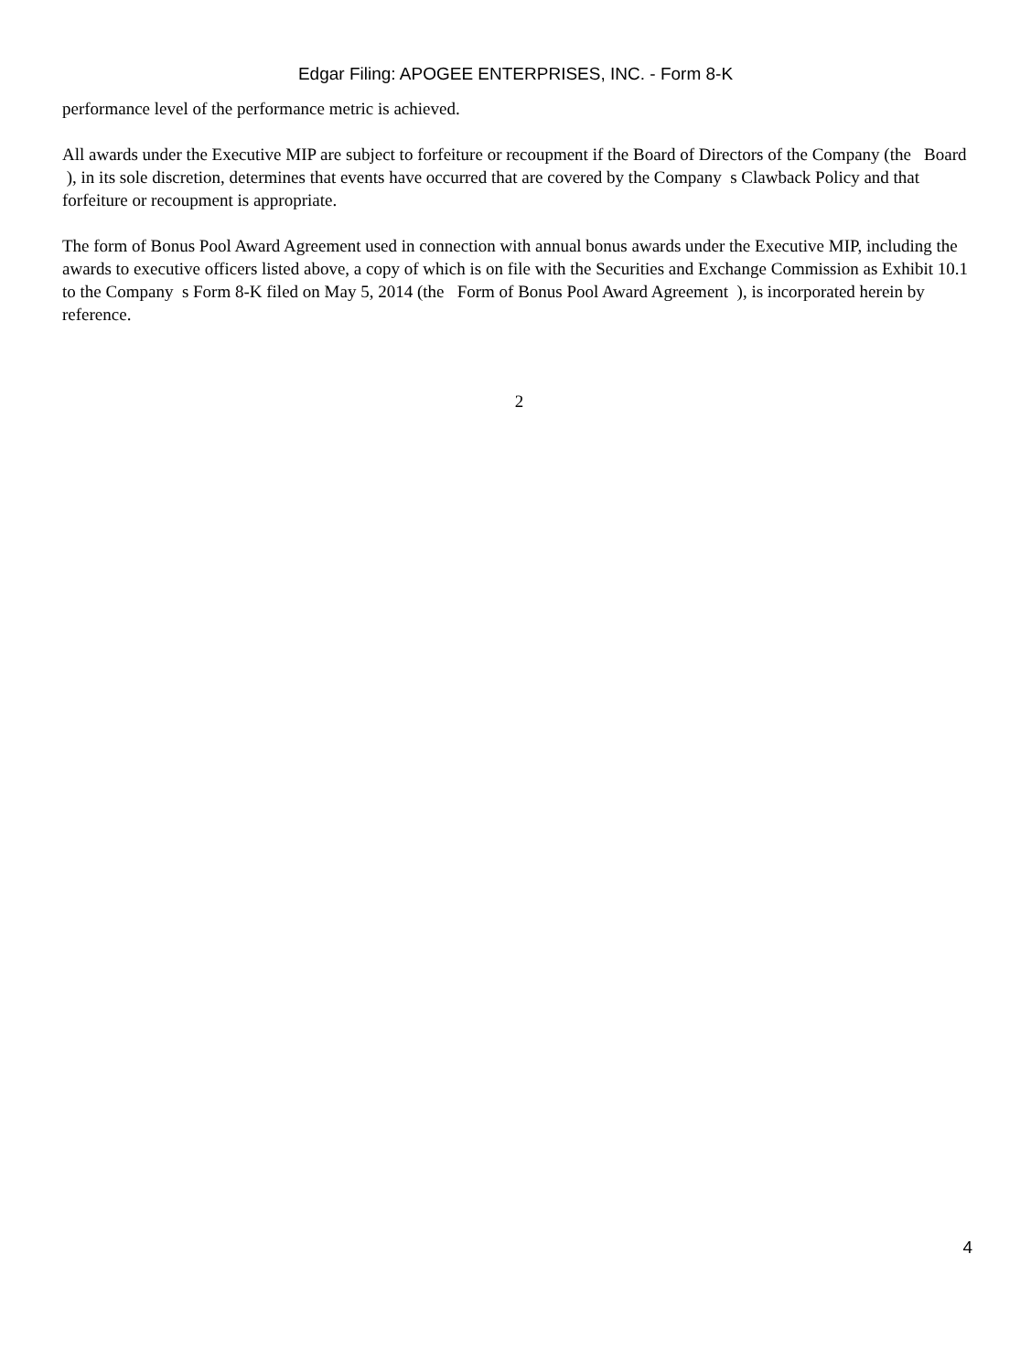Edgar Filing: APOGEE ENTERPRISES, INC. - Form 8-K
performance level of the performance metric is achieved.
All awards under the Executive MIP are subject to forfeiture or recoupment if the Board of Directors of the Company (the Board ), in its sole discretion, determines that events have occurred that are covered by the Company s Clawback Policy and that forfeiture or recoupment is appropriate.
The form of Bonus Pool Award Agreement used in connection with annual bonus awards under the Executive MIP, including the awards to executive officers listed above, a copy of which is on file with the Securities and Exchange Commission as Exhibit 10.1 to the Company s Form 8-K filed on May 5, 2014 (the Form of Bonus Pool Award Agreement ), is incorporated herein by reference.
2
4